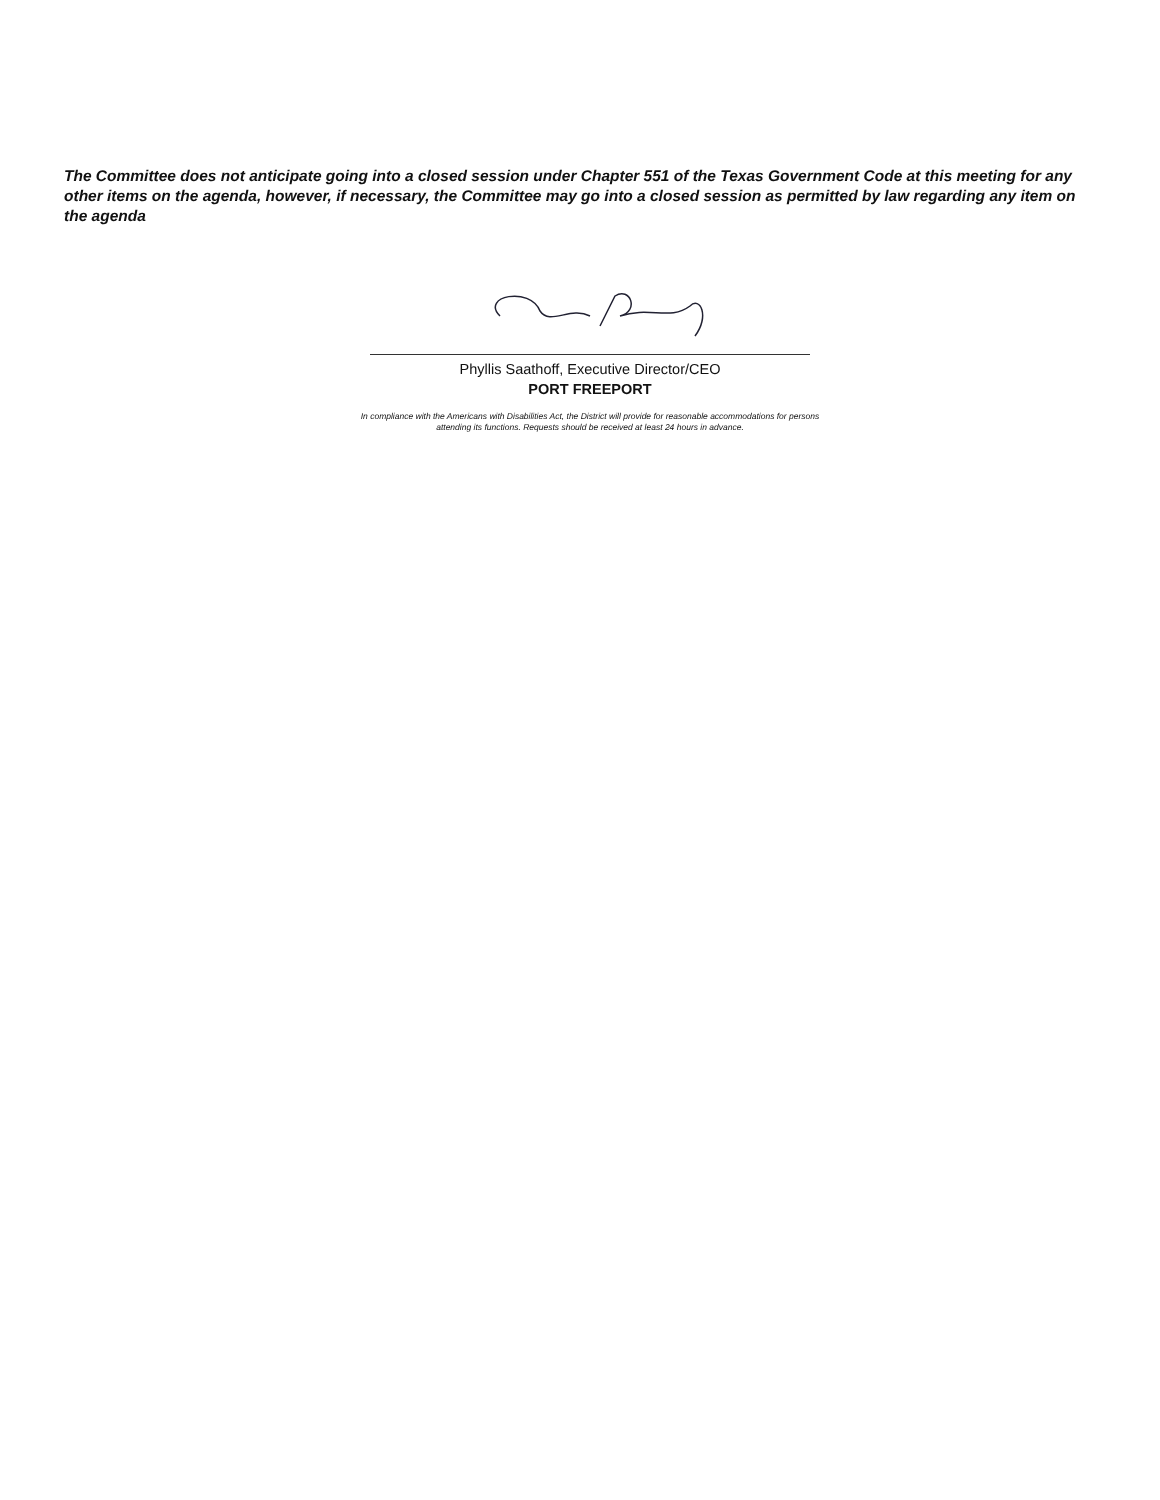The Committee does not anticipate going into a closed session under Chapter 551 of the Texas Government Code at this meeting for any other items on the agenda, however, if necessary, the Committee may go into a closed session as permitted by law regarding any item on the agenda
Phyllis Saathoff, Executive Director/CEO
PORT FREEPORT
In compliance with the Americans with Disabilities Act, the District will provide for reasonable accommodations for persons attending its functions. Requests should be received at least 24 hours in advance.